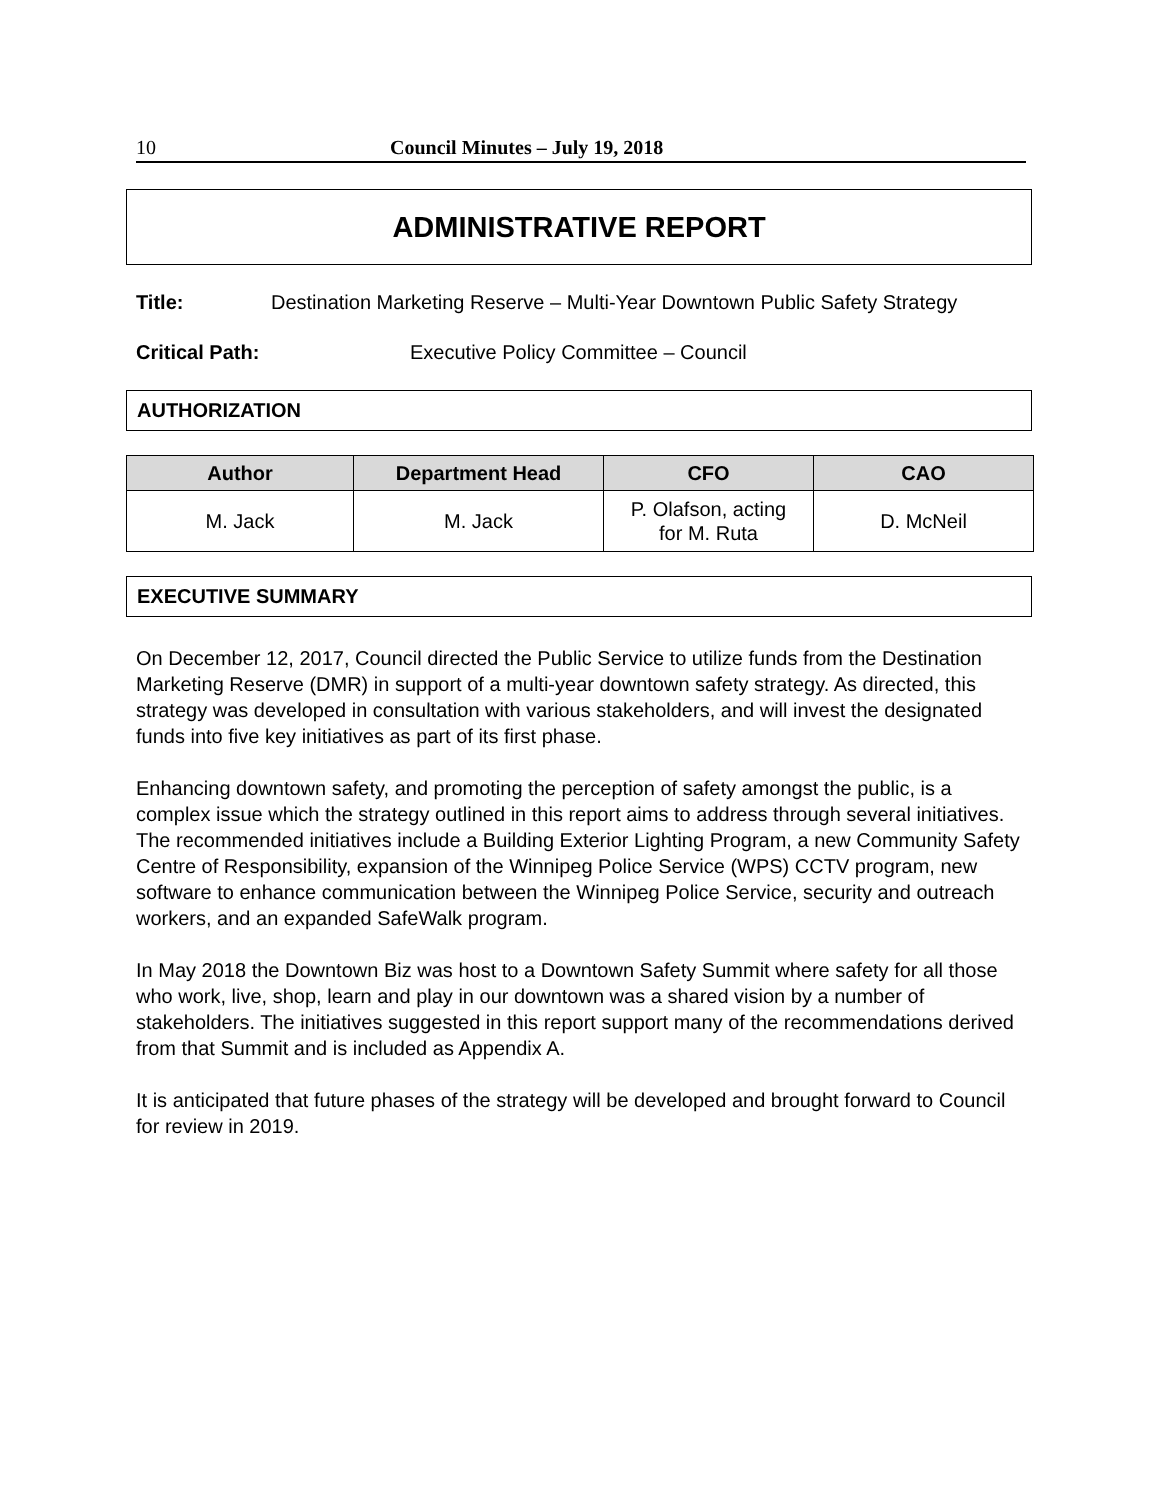10 Council Minutes – July 19, 2018
ADMINISTRATIVE REPORT
Title: Destination Marketing Reserve – Multi-Year Downtown Public Safety Strategy
Critical Path: Executive Policy Committee – Council
AUTHORIZATION
| Author | Department Head | CFO | CAO |
| --- | --- | --- | --- |
| M. Jack | M. Jack | P. Olafson, acting for M. Ruta | D. McNeil |
EXECUTIVE SUMMARY
On December 12, 2017, Council directed the Public Service to utilize funds from the Destination Marketing Reserve (DMR) in support of a multi-year downtown safety strategy. As directed, this strategy was developed in consultation with various stakeholders, and will invest the designated funds into five key initiatives as part of its first phase.
Enhancing downtown safety, and promoting the perception of safety amongst the public, is a complex issue which the strategy outlined in this report aims to address through several initiatives. The recommended initiatives include a Building Exterior Lighting Program, a new Community Safety Centre of Responsibility, expansion of the Winnipeg Police Service (WPS) CCTV program, new software to enhance communication between the Winnipeg Police Service, security and outreach workers, and an expanded SafeWalk program.
In May 2018 the Downtown Biz was host to a Downtown Safety Summit where safety for all those who work, live, shop, learn and play in our downtown was a shared vision by a number of stakeholders. The initiatives suggested in this report support many of the recommendations derived from that Summit and is included as Appendix A.
It is anticipated that future phases of the strategy will be developed and brought forward to Council for review in 2019.